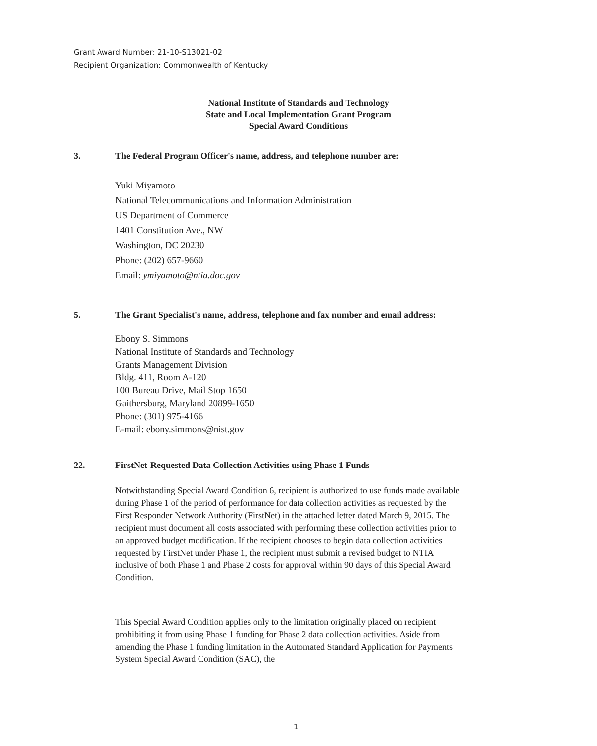Grant Award Number: 21-10-S13021-02
Recipient Organization: Commonwealth of Kentucky
National Institute of Standards and Technology
State and Local Implementation Grant Program
Special Award Conditions
3. The Federal Program Officer's name, address, and telephone number are:
Yuki Miyamoto
National Telecommunications and Information Administration
US Department of Commerce
1401 Constitution Ave., NW
Washington, DC 20230
Phone: (202) 657-9660
Email: ymiyamoto@ntia.doc.gov
5. The Grant Specialist's name, address, telephone and fax number and email address:
Ebony S. Simmons
National Institute of Standards and Technology
Grants Management Division
Bldg. 411, Room A-120
100 Bureau Drive, Mail Stop 1650
Gaithersburg, Maryland 20899-1650
Phone: (301) 975-4166
E-mail: ebony.simmons@nist.gov
22. FirstNet-Requested Data Collection Activities using Phase 1 Funds
Notwithstanding Special Award Condition 6, recipient is authorized to use funds made available during Phase 1 of the period of performance for data collection activities as requested by the First Responder Network Authority (FirstNet) in the attached letter dated March 9, 2015. The recipient must document all costs associated with performing these collection activities prior to an approved budget modification. If the recipient chooses to begin data collection activities requested by FirstNet under Phase 1, the recipient must submit a revised budget to NTIA inclusive of both Phase 1 and Phase 2 costs for approval within 90 days of this Special Award Condition.
This Special Award Condition applies only to the limitation originally placed on recipient prohibiting it from using Phase 1 funding for Phase 2 data collection activities. Aside from amending the Phase 1 funding limitation in the Automated Standard Application for Payments System Special Award Condition (SAC), the
1